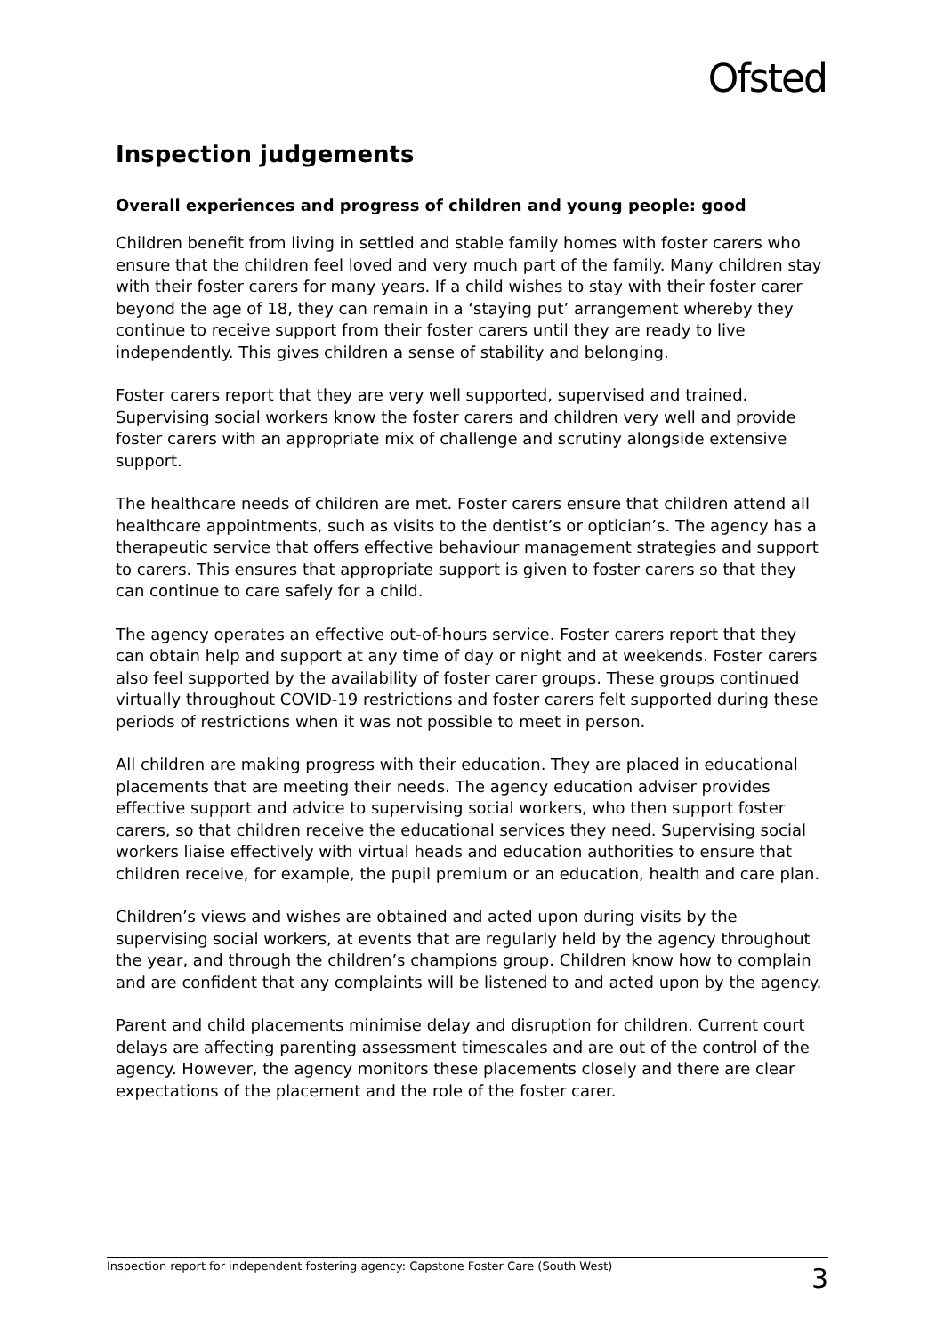Ofsted
Inspection judgements
Overall experiences and progress of children and young people: good
Children benefit from living in settled and stable family homes with foster carers who ensure that the children feel loved and very much part of the family. Many children stay with their foster carers for many years. If a child wishes to stay with their foster carer beyond the age of 18, they can remain in a ‘staying put’ arrangement whereby they continue to receive support from their foster carers until they are ready to live independently. This gives children a sense of stability and belonging.
Foster carers report that they are very well supported, supervised and trained. Supervising social workers know the foster carers and children very well and provide foster carers with an appropriate mix of challenge and scrutiny alongside extensive support.
The healthcare needs of children are met. Foster carers ensure that children attend all healthcare appointments, such as visits to the dentist’s or optician’s. The agency has a therapeutic service that offers effective behaviour management strategies and support to carers. This ensures that appropriate support is given to foster carers so that they can continue to care safely for a child.
The agency operates an effective out-of-hours service. Foster carers report that they can obtain help and support at any time of day or night and at weekends. Foster carers also feel supported by the availability of foster carer groups. These groups continued virtually throughout COVID-19 restrictions and foster carers felt supported during these periods of restrictions when it was not possible to meet in person.
All children are making progress with their education. They are placed in educational placements that are meeting their needs. The agency education adviser provides effective support and advice to supervising social workers, who then support foster carers, so that children receive the educational services they need. Supervising social workers liaise effectively with virtual heads and education authorities to ensure that children receive, for example, the pupil premium or an education, health and care plan.
Children’s views and wishes are obtained and acted upon during visits by the supervising social workers, at events that are regularly held by the agency throughout the year, and through the children’s champions group. Children know how to complain and are confident that any complaints will be listened to and acted upon by the agency.
Parent and child placements minimise delay and disruption for children. Current court delays are affecting parenting assessment timescales and are out of the control of the agency. However, the agency monitors these placements closely and there are clear expectations of the placement and the role of the foster carer.
Inspection report for independent fostering agency: Capstone Foster Care (South West) 3